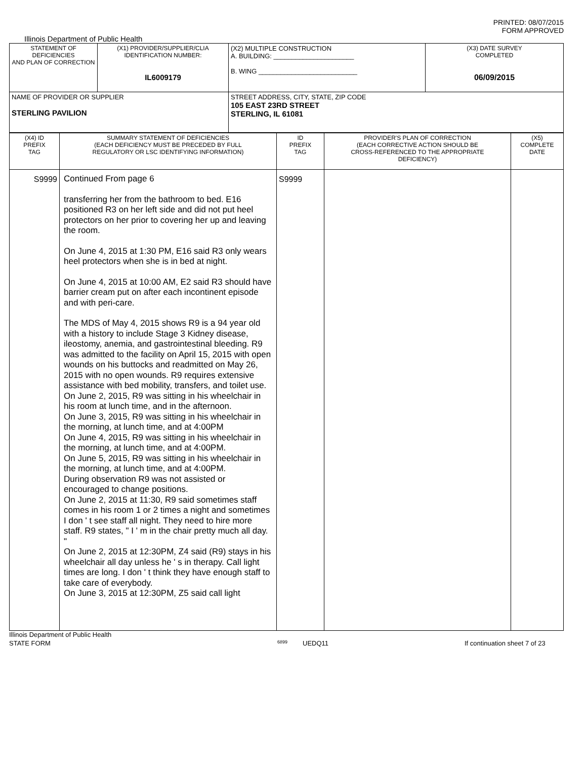PRINTED: 08/07/2015
FORM APPROVED
Illinois Department of Public Health
| STATEMENT OF DEFICIENCIES AND PLAN OF CORRECTION | (X1) PROVIDER/SUPPLIER/CLIA IDENTIFICATION NUMBER: IL6009179 | (X2) MULTIPLE CONSTRUCTION A. BUILDING: ______________________ B. WING ___________________________ | (X3) DATE SURVEY COMPLETED 06/09/2015 |
| NAME OF PROVIDER OR SUPPLIER STERLING PAVILION | | STREET ADDRESS, CITY, STATE, ZIP CODE 105 EAST 23RD STREET STERLING, IL 61081 | |
| (X4) ID PREFIX TAG | SUMMARY STATEMENT OF DEFICIENCIES (EACH DEFICIENCY MUST BE PRECEDED BY FULL REGULATORY OR LSC IDENTIFYING INFORMATION) | ID PREFIX TAG | PROVIDER'S PLAN OF CORRECTION (EACH CORRECTIVE ACTION SHOULD BE CROSS-REFERENCED TO THE APPROPRIATE DEFICIENCY) | (X5) COMPLETE DATE |
| S9999 | Continued From page 6 transferring her from the bathroom to bed. E16 positioned R3 on her left side and did not put heel protectors on her prior to covering her up and leaving the room. On June 4, 2015 at 1:30 PM, E16 said R3 only wears heel protectors when she is in bed at night. On June 4, 2015 at 10:00 AM, E2 said R3 should have barrier cream put on after each incontinent episode and with peri-care. The MDS of May 4, 2015 shows R9 is a 94 year old with a history to include Stage 3 Kidney disease, ileostomy, anemia, and gastrointestinal bleeding. R9 was admitted to the facility on April 15, 2015 with open wounds on his buttocks and readmitted on May 26, 2015 with no open wounds. R9 requires extensive assistance with bed mobility, transfers, and toilet use. On June 2, 2015, R9 was sitting in his wheelchair in his room at lunch time, and in the afternoon. On June 3, 2015, R9 was sitting in his wheelchair in the morning, at lunch time, and at 4:00PM On June 4, 2015, R9 was sitting in his wheelchair in the morning, at lunch time, and at 4:00PM. On June 5, 2015, R9 was sitting in his wheelchair in the morning, at lunch time, and at 4:00PM. During observation R9 was not assisted or encouraged to change positions. On June 2, 2015 at 11:30, R9 said sometimes staff comes in his room 1 or 2 times a night and sometimes I don ' t see staff all night. They need to hire more staff. R9 states, " I ' m in the chair pretty much all day. " On June 2, 2015 at 12:30PM, Z4 said (R9) stays in his wheelchair all day unless he ' s in therapy. Call light times are long. I don ' t think they have enough staff to take care of everybody. On June 3, 2015 at 12:30PM, Z5 said call light | S9999 | | |
Illinois Department of Public Health
STATE FORM 6899 UEDQ11 If continuation sheet 7 of 23